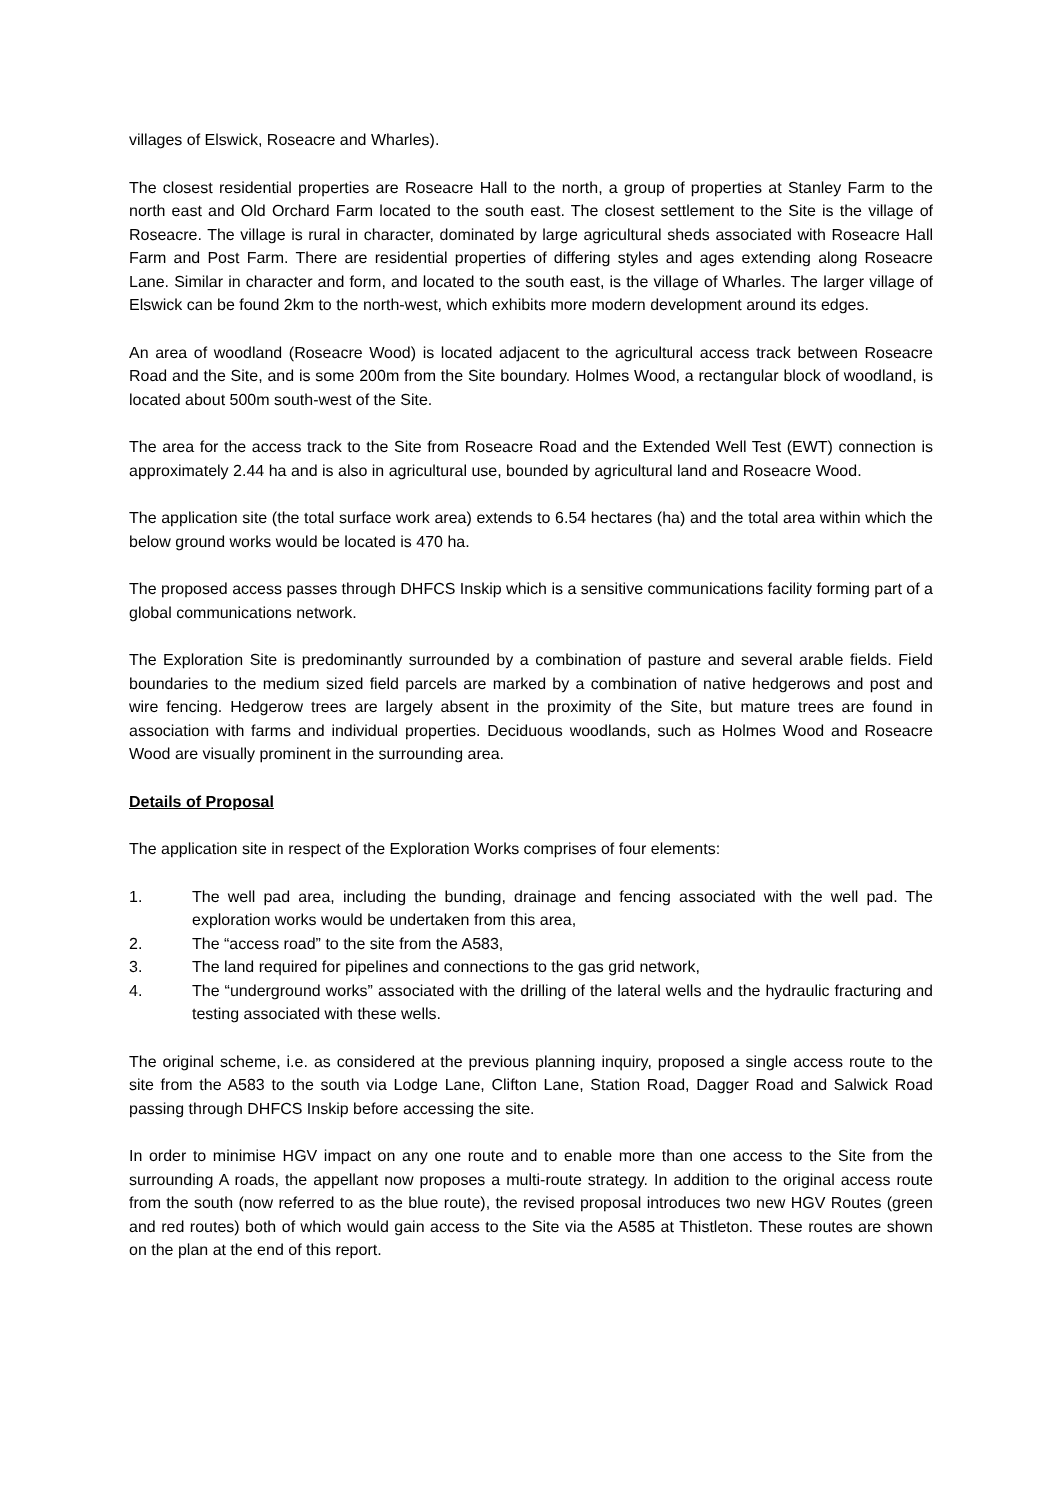villages of Elswick, Roseacre and Wharles).
The closest residential properties are Roseacre Hall to the north, a group of properties at Stanley Farm to the north east and Old Orchard Farm located to the south east. The closest settlement to the Site is the village of Roseacre. The village is rural in character, dominated by large agricultural sheds associated with Roseacre Hall Farm and Post Farm. There are residential properties of differing styles and ages extending along Roseacre Lane. Similar in character and form, and located to the south east, is the village of Wharles. The larger village of Elswick can be found 2km to the north-west, which exhibits more modern development around its edges.
An area of woodland (Roseacre Wood) is located adjacent to the agricultural access track between Roseacre Road and the Site, and is some 200m from the Site boundary. Holmes Wood, a rectangular block of woodland, is located about 500m south-west of the Site.
The area for the access track to the Site from Roseacre Road and the Extended Well Test (EWT) connection is approximately 2.44 ha and is also in agricultural use, bounded by agricultural land and Roseacre Wood.
The application site (the total surface work area) extends to 6.54 hectares (ha) and the total area within which the below ground works would be located is 470 ha.
The proposed access passes through DHFCS Inskip which is a sensitive communications facility forming part of a global communications network.
The Exploration Site is predominantly surrounded by a combination of pasture and several arable fields. Field boundaries to the medium sized field parcels are marked by a combination of native hedgerows and post and wire fencing. Hedgerow trees are largely absent in the proximity of the Site, but mature trees are found in association with farms and individual properties. Deciduous woodlands, such as Holmes Wood and Roseacre Wood are visually prominent in the surrounding area.
Details of Proposal
The application site in respect of the Exploration Works comprises of four elements:
1. The well pad area, including the bunding, drainage and fencing associated with the well pad. The exploration works would be undertaken from this area,
2. The “access road” to the site from the A583,
3. The land required for pipelines and connections to the gas grid network,
4. The “underground works” associated with the drilling of the lateral wells and the hydraulic fracturing and testing associated with these wells.
The original scheme, i.e. as considered at the previous planning inquiry, proposed a single access route to the site from the A583 to the south via Lodge Lane, Clifton Lane, Station Road, Dagger Road and Salwick Road passing through DHFCS Inskip before accessing the site.
In order to minimise HGV impact on any one route and to enable more than one access to the Site from the surrounding A roads, the appellant now proposes a multi-route strategy. In addition to the original access route from the south (now referred to as the blue route), the revised proposal introduces two new HGV Routes (green and red routes) both of which would gain access to the Site via the A585 at Thistleton. These routes are shown on the plan at the end of this report.